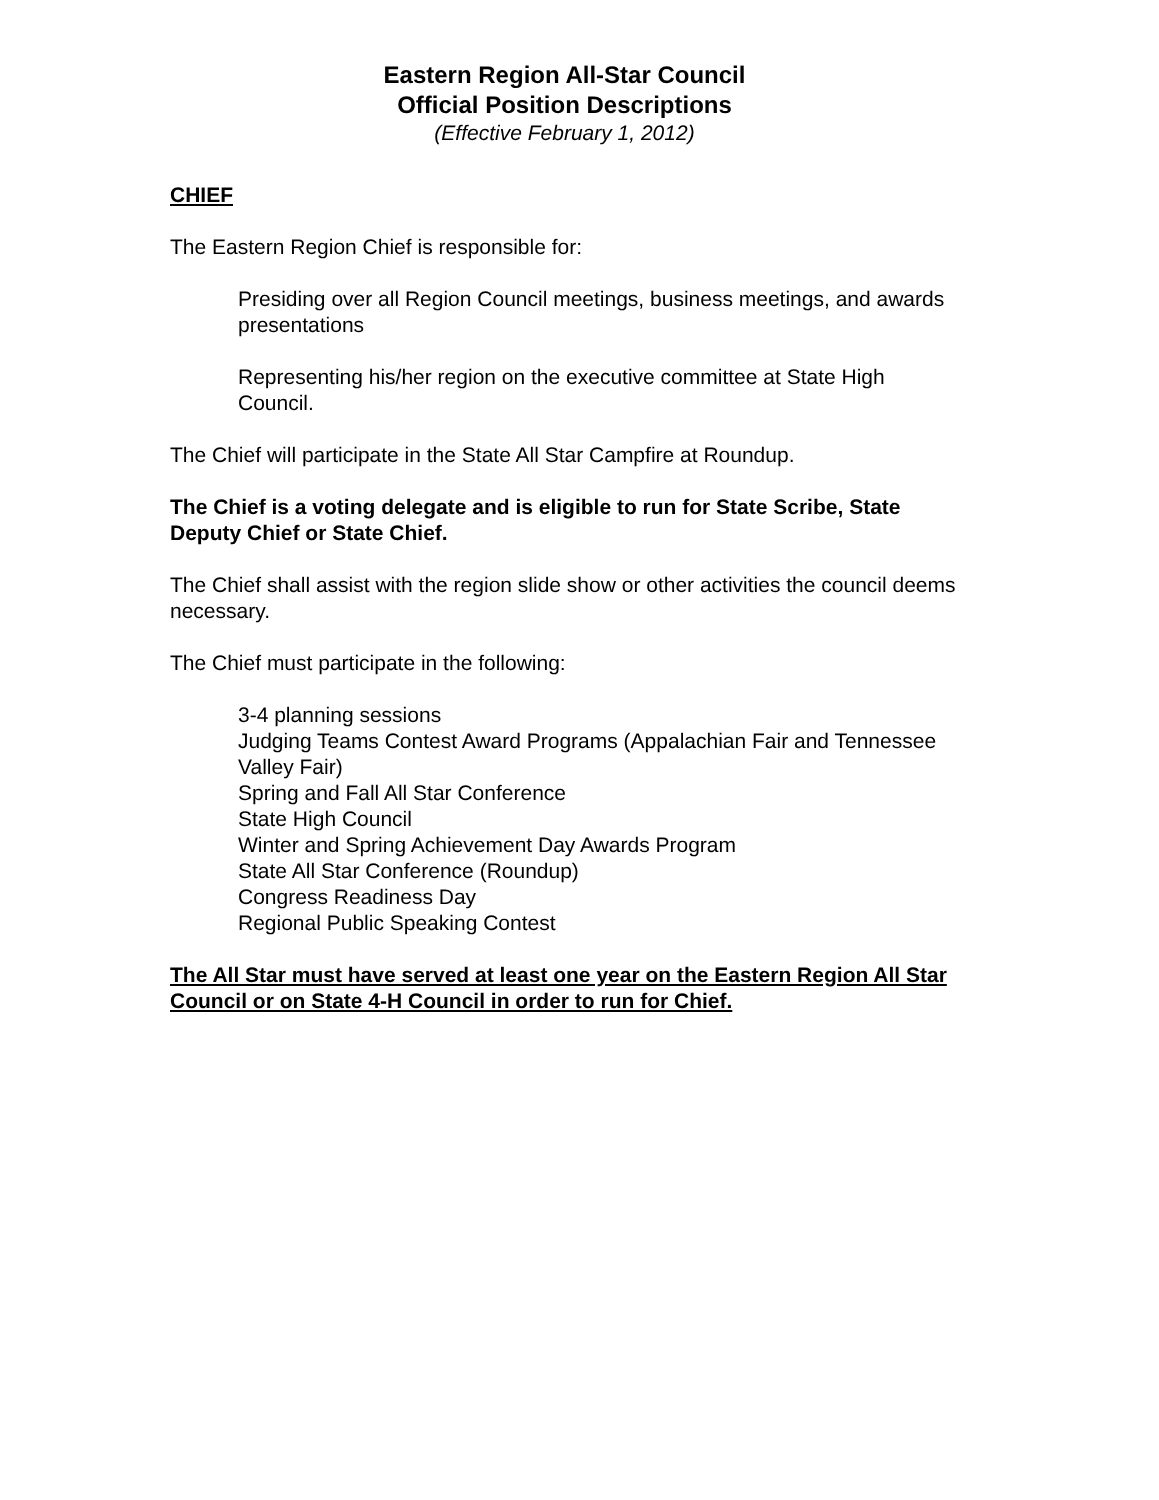Eastern Region All-Star Council
Official Position Descriptions
(Effective February 1, 2012)
CHIEF
The Eastern Region Chief is responsible for:
Presiding over all Region Council meetings, business meetings, and awards presentations
Representing his/her region on the executive committee at State High Council.
The Chief will participate in the State All Star Campfire at Roundup.
The Chief is a voting delegate and is eligible to run for State Scribe, State Deputy Chief or State Chief.
The Chief shall assist with the region slide show or other activities the council deems necessary.
The Chief must participate in the following:
3-4 planning sessions
Judging Teams Contest Award Programs (Appalachian Fair and Tennessee Valley Fair)
Spring and Fall All Star Conference
State High Council
Winter and Spring Achievement Day Awards Program
State All Star Conference (Roundup)
Congress Readiness Day
Regional Public Speaking Contest
The All Star must have served at least one year on the Eastern Region All Star Council or on State 4-H Council in order to run for Chief.